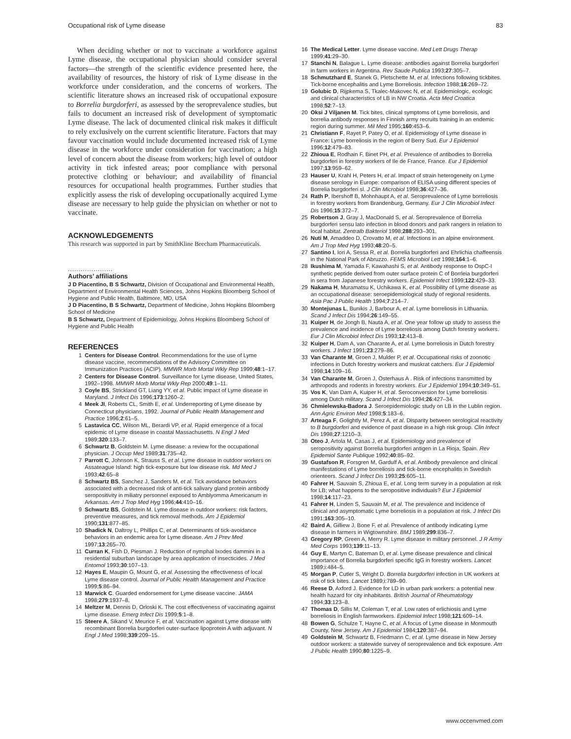Occupational risk of Lyme disease 83
When deciding whether or not to vaccinate a workforce against Lyme disease, the occupational physician should consider several factors—the strength of the scientific evidence presented here, the availability of resources, the history of risk of Lyme disease in the workforce under consideration, and the concerns of workers. The scientific literature shows an increased risk of occupational exposure to Borrelia burgdorferi, as assessed by the seroprevalence studies, but fails to document an increased risk of development of symptomatic Lyme disease. The lack of documented clinical risk makes it difficult to rely exclusively on the current scientific literature. Factors that may favour vaccination would include documented increased risk of Lyme disease in the workforce under consideration for vaccination; a high level of concern about the disease from workers; high level of outdoor activity in tick infested areas; poor compliance with personal protective clothing or behaviour; and availability of financial resources for occupational health programmes. Further studies that explicitly assess the risk of developing occupationally acquired Lyme disease are necessary to help guide the physician on whether or not to vaccinate.
ACKNOWLEDGEMENTS
This research was supported in part by SmithKline Beecham Pharmaceuticals.
.....................
Authors’ affiliations
J D Piacentino, B S Schwartz, Division of Occupational and Environmental Health, Department of Environmental Health Sciences, Johns Hopkins Bloomberg School of Hygiene and Public Health, Baltimore, MD, USA
J D Piacentino, B S Schwartz, Department of Medicine, Johns Hopkins Bloomberg School of Medicine
B S Schwartz, Department of Epidemiology, Johns Hopkins Bloomberg School of Hygiene and Public Health
REFERENCES
1 Centers for Disease Control. Recommendations for the use of Lyme disease vaccine, recommendations of the Advisory Committee on Immunization Practices (ACIP). MMWR Morb Mortal Wkly Rep 1999;48:1–17.
2 Centers for Disease Control. Surveillance for Lyme disease, United States, 1992–1998. MMWR Morb Mortal Wkly Rep 2000;49:1–11.
3 Coyle BS, Strickland GT, Liang YY, et al. Public impact of Lyme disease in Maryland. J Infect Dis 1996;173:1260–2.
4 Meek JI, Roberts CL, Smith E, et al. Underreporting of Lyme disease by Connecticut physicians, 1992. Journal of Public Health Management and Practice 1996;2:61–5.
5 Lastavica CC, Wilson ML, Berardi VP, et al. Rapid emergence of a focal epidemic of Lyme disease in coastal Massachusetts. N Engl J Med 1989;320:133–7.
6 Schwartz B, Goldstein M. Lyme disease: a review for the occupational physician. J Occup Med 1989;31:735–42.
7 Parrott C, Johnson K, Strauss S, et al. Lyme disease in outdoor workers on Assateague Island: high tick-exposure but low disease risk. Md Med J 1993;42:65–8
8 Schwartz BS, Sanchez J, Sanders M, et al. Tick avoidance behaviors associated with a decreased risk of anti-tick salivary gland protein antibody seropositivity in miliatry personnel exposed to Amblyomma Americanum in Arkansas. Am J Trop Med Hyg 1996;44:410–16.
9 Schwartz BS, Goldstein M. Lyme disease in outdoor workers: risk factors, preventive measures, and tick removal methods. Am J Epidemiol 1990;131:877–85.
10 Shadick N, Daltroy L, Phillips C, et al. Determinants of tick-avoidance behaviors in an endemic area for Lyme disease. Am J Prev Med 1997;13:265–70.
11 Curran K, Fish D, Piesman J. Reduction of nymphal Ixodes dammini in a residential suburban landscape by area application of insecticides. J Med Entomol 1993;30:107–13.
12 Hayes E, Maupin G, Mount G, et al. Assessing the effectiveness of local Lyme disease control. Journal of Public Health Management and Practice 1999;5:86–94.
13 Marwick C. Guarded endorsement for Lyme disease vaccine. JAMA 1998;279:1937–8.
14 Meltzer M, Dennis D, Orloski K. The cost effectiveness of vaccinating against Lyme disease. Emerg Infect Dis 1999;5:1–8.
15 Steere A, Sikand V, Meurice F, et al. Vaccination against Lyme disease with recombinant Borrelia burgdorferi outer-surface lipoprotein A with adjuvant. N Engl J Med 1998;339:209–15.
16 The Medical Letter. Lyme disease vaccine. Med Lett Drugs Therap 1999;41:29–30.
17 Stanchi N, Balague L. Lyme disease: antibodies against Borrelia burgdorferi in farm workers in Argentina. Rev Saude Publica 1993;27:305–7.
18 Schmutzhard E, Stanek G, Pletschette M, et al. Infections following tickbites. Tick-borne encephalitis and Lyme Borreliosis. Infection 1988;16:269–72.
19 Golubic D, Rijpkema S, Tkalec-Makovec N, et al. Epidemiologic, ecologic and clinical characteristics of LB in NW Croatia. Acta Med Croatica 1998;52:7–13.
20 Oksi J Viljanen M. Tick bites, clinical symptoms of Lyme borreliosis, and borrelia antibody responses in Finnish army recruits training in an endemic region during summer. Mil Med 1995;160:453–6.
21 Christiann F, Rayet P, Patey O, et al. Epidemiology of Lyme disease in France: Lyme borreliosis in the region of Berry Sud. Eur J Epidemiol 1996;12:479–83.
22 Zhioua E, Rodhain F, Binet PH, et al. Prevalence of antibodies to Borrelia burgdorferi in forestry workers of Ile de France, France. Eur J Epidemiol 1997;13:959–62.
23 Hauser U, Krahl H, Peters H, et al. Impact of strain heterogeneity on Lyme disease serology in Europe: comparison of ELISA using different species of Borrelia burgdorferi sl. J Clin Microbiol 1998;36:427–36.
24 Rath P, Ibershoff B, Mohnhaupt A, et al. Seroprevalence of Lyme borreliosis in forestry workers from Brandenburg, Germany. Eur J Clin Microbiol Infect Dis 1996;15:372–7.
25 Robertson J, Gray J, MacDonald S, et al. Seroprevalence of Borrelia burgdorferi sensu lato infection in blood donors and park rangers in relation to local habitat. Zentralb Bakteriol 1998;288:293–301.
26 Nuti M, Amaddeo D, Crovatto M, et al. Infections in an alpine environment. Am J Trop Med Hyg 1993;48:20–5.
27 Santino I, Iori A, Sessa R, et al. Borrelia burgdorferi and Ehrlichia chaffeensis in the National Park of Abruzzo. FEMS Microbiol Lett 1998;164:1–6.
28 Ikushima M, Yamada F, Kawahashi S, et al. Antibody response to OspC-I synthetic peptide derived from outer surface protein C of Borrleia burgdorferi in sera from Japanese forestry workers. Epidemiol Infect 1999;122:429–33.
29 Nakama H, Muramatsu K, Uchikawa K, et al. Possibility of Lyme disease as an occupational disease: seroepidemiological study of regional residents. Asia Pac J Public Health 1994;7:214–7.
30 Montejunas L, Bunikis J, Barbour A, et al. Lyme borreliosis in Lithuania. Scand J Infect Dis 1994;26:149–55.
31 Kuiper H, de Jongh B, Nauta A, et al. One year follow up study to assess the prevalence and incidence of Lyme borreliosis among Dutch forestry workers. Eur J Clin Microbiol Infect Dis 1993;12:413–8.
32 Kuiper H, Dam A, van Charante A, et al. Lyme borreliosis in Dutch forestry workers. J Infect 1991;23:279–86.
33 Van Charante M, Groen J, Mulder P, et al. Occupational risks of zoonotic infections in Dutch forestry workers and muskrat catchers. Eur J Epidemiol 1998;14:109–16.
34 Van Charante M, Groen J, Osterhaus A . Risk of infections transmitted by arthropods and rodents in forestry workers. Eur J Epidemiol 1994;10:349–51.
35 Vos K, Van Dam A, Kuiper H, et al. Seroconversion for Lyme borreliosis among Dutch military. Scand J Infect Dis 1994;26:427–34.
36 Chmielewska-Badora J. Seroepidemiologic study on LB in the Lublin region. Ann Agric Environ Med 1998;5:183–6.
37 Arteaga F, Golightly M, Perez A, et al. Disparity between serological reactivity to B burgdorferi and evidence of past disease in a high risk group. Clin Infect Dis 1998;27:1210–3.
38 Oteo J, Artola M, Casas J, et al. Epidemiology and prevalence of seropositivity against Borrelia burgdorferi antigen in La Rioja, Spain. Rev Epidemiol Sante Publique 1992;40:85–92.
39 Gustafson R, Forsgren M, Gardulf A, et al. Antibody prevalence and clinical manifestations of Lyme borreliosis and tick-borne encephalitis in Swedish orienteers. Scand J Infect Dis 1993;25:605–11.
40 Fahrer H, Sauvain S, Zhioua E, et al. Long term survey in a population at risk for LB; what happens to the seropositive individuals? Eur J Epidemiol 1998;14:117–23.
41 Fahrer H, Linden S, Sauvain M, et al. The prevalence and incidence of clinical and asymptomatic Lyme borreliosis in a population at risk. J Infect Dis 1991;163:305–10.
42 Baird A, Gilliew J, Bone F, et al. Prevalence of antibody indicating Lyme disease in farmers in Wigtownshire. BMJ 1989;299:836–7.
43 Gregory RP, Green A, Merry R. Lyme disease in military personnel. J R Army Med Corps 1993;139:11–13.
44 Guy E, Martyn C, Bateman D, et al. Lyme disease prevalence and clinical importance of Borrelia burgdorferi specific IgG in forestry workers. Lancet 1989;i:484–5.
45 Morgan P, Cutler S, Wright D. Borrelia burgdorferi infection in UK workers at risk of tick bites. Lancet 1989;i:789–90.
46 Reese D, Axford J. Evidence for LD in urban park workers: a potential new health hazard for city inhabitants. British Journal of Rheumatology 1994;33:123–8.
47 Thomas D, Sillis M, Coleman T, et al. Low rates of erlichiosis and Lyme borreliosis in English farmworkers. Epidemiol Infect 1998;121:609–14.
48 Bowen G, Schulze T, Hayne C, et al. A focus of Lyme disease in Monmouth County, New Jersey. Am J Epidemiol 1984;120:387–94.
49 Goldstein M, Schwartz B, Friedmann C, et al. Lyme disease in New Jersey outdoor workers: a statewide survey of seroprevalence and tick exposure. Am J Public Health 1990;80:1225–9.
www.occenvmed.com